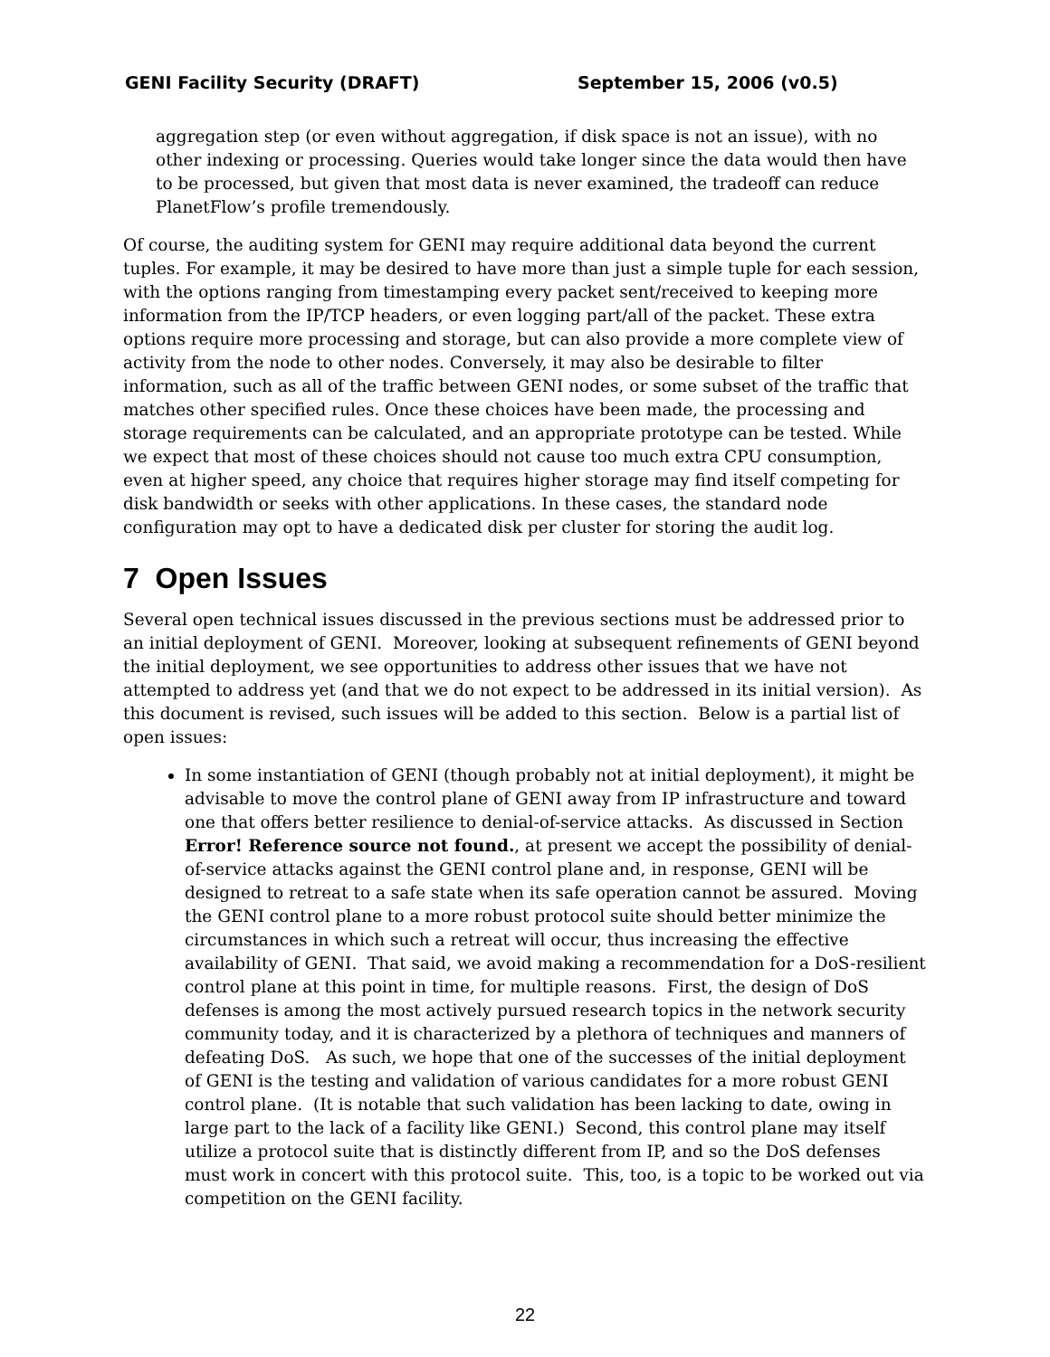GENI Facility Security (DRAFT) September 15, 2006 (v0.5)
aggregation step (or even without aggregation, if disk space is not an issue), with no other indexing or processing. Queries would take longer since the data would then have to be processed, but given that most data is never examined, the tradeoff can reduce PlanetFlow’s profile tremendously.
Of course, the auditing system for GENI may require additional data beyond the current tuples. For example, it may be desired to have more than just a simple tuple for each session, with the options ranging from timestamping every packet sent/received to keeping more information from the IP/TCP headers, or even logging part/all of the packet. These extra options require more processing and storage, but can also provide a more complete view of activity from the node to other nodes. Conversely, it may also be desirable to filter information, such as all of the traffic between GENI nodes, or some subset of the traffic that matches other specified rules. Once these choices have been made, the processing and storage requirements can be calculated, and an appropriate prototype can be tested. While we expect that most of these choices should not cause too much extra CPU consumption, even at higher speed, any choice that requires higher storage may find itself competing for disk bandwidth or seeks with other applications. In these cases, the standard node configuration may opt to have a dedicated disk per cluster for storing the audit log.
7 Open Issues
Several open technical issues discussed in the previous sections must be addressed prior to an initial deployment of GENI. Moreover, looking at subsequent refinements of GENI beyond the initial deployment, we see opportunities to address other issues that we have not attempted to address yet (and that we do not expect to be addressed in its initial version). As this document is revised, such issues will be added to this section. Below is a partial list of open issues:
In some instantiation of GENI (though probably not at initial deployment), it might be advisable to move the control plane of GENI away from IP infrastructure and toward one that offers better resilience to denial-of-service attacks. As discussed in Section Error! Reference source not found., at present we accept the possibility of denial-of-service attacks against the GENI control plane and, in response, GENI will be designed to retreat to a safe state when its safe operation cannot be assured. Moving the GENI control plane to a more robust protocol suite should better minimize the circumstances in which such a retreat will occur, thus increasing the effective availability of GENI. That said, we avoid making a recommendation for a DoS-resilient control plane at this point in time, for multiple reasons. First, the design of DoS defenses is among the most actively pursued research topics in the network security community today, and it is characterized by a plethora of techniques and manners of defeating DoS. As such, we hope that one of the successes of the initial deployment of GENI is the testing and validation of various candidates for a more robust GENI control plane. (It is notable that such validation has been lacking to date, owing in large part to the lack of a facility like GENI.) Second, this control plane may itself utilize a protocol suite that is distinctly different from IP, and so the DoS defenses must work in concert with this protocol suite. This, too, is a topic to be worked out via competition on the GENI facility.
22